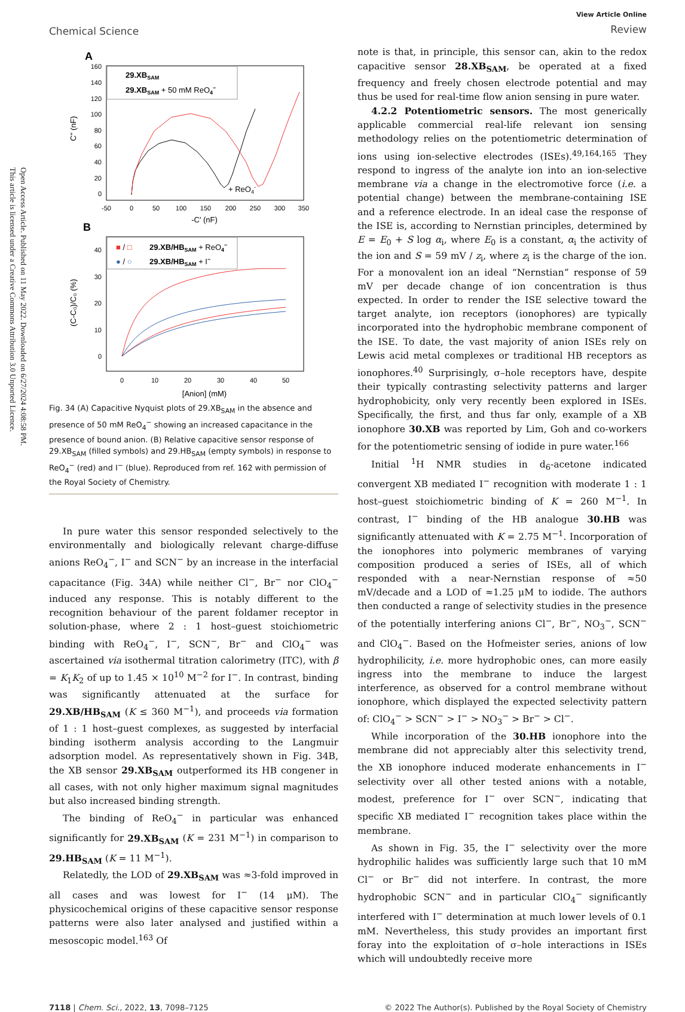Open Access Article. Published on 11 May 2022. Downloaded on 6/27/2024 4:08:58 PM.
This article is licensed under a Creative Commons Attribution 3.0 Unported Licence.
Chemical Science
View Article Online
Review
A
C'' (nF)
160
140
120
100
80
60
40
20
0
-50
0
50
100
150
200
250
300
350
-C' (nF)
29.XBSAM
29.XBSAM + 50 mM ReO4−
+ ReO4-
B
(C-C₀)/C₀ (%)
40
30
20
10
0
0
10
20
30
40
50
[Anion] (mM)
■ / □
29.XB/HBSAM + ReO4−
● / ○
29.XB/HBSAM + I−
Fig. 34 (A) Capacitive Nyquist plots of 29.XB<sub>SAM</sub> in the absence and presence of 50 mM ReO<sub>4</sub><sup>−</sup> showing an increased capacitance in the presence of bound anion. (B) Relative capacitive sensor response of 29.XB<sub>SAM</sub> (filled symbols) and 29.HB<sub>SAM</sub> (empty symbols) in response to ReO<sub>4</sub><sup>−</sup> (red) and I<sup>−</sup> (blue). Reproduced from ref. 162 with permission of the Royal Society of Chemistry.
In pure water this sensor responded selectively to the environmentally and biologically relevant charge-diffuse anions ReO<sub>4</sub><sup>−</sup>, I<sup>−</sup> and SCN<sup>−</sup> by an increase in the interfacial capacitance (Fig. 34A) while neither Cl<sup>−</sup>, Br<sup>−</sup> nor ClO<sub>4</sub><sup>−</sup> induced any response. This is notably different to the recognition behaviour of the parent foldamer receptor in solution-phase, where 2 : 1 host–guest stoichiometric binding with ReO<sub>4</sub><sup>−</sup>, I<sup>−</sup>, SCN<sup>−</sup>, Br<sup>−</sup> and ClO<sub>4</sub><sup>−</sup> was ascertained via isothermal titration calorimetry (ITC), with β = K<sub>1</sub>K<sub>2</sub> of up to 1.45 × 10<sup>10</sup> M<sup>−2</sup> for I<sup>−</sup>. In contrast, binding was significantly attenuated at the surface for 29.XB/HB<sub>SAM</sub> (K ≤ 360 M<sup>−1</sup>), and proceeds via formation of 1 : 1 host–guest complexes, as suggested by interfacial binding isotherm analysis according to the Langmuir adsorption model. As representatively shown in Fig. 34B, the XB sensor 29.XB<sub>SAM</sub> outperformed its HB congener in all cases, with not only higher maximum signal magnitudes but also increased binding strength.
The binding of ReO<sub>4</sub><sup>−</sup> in particular was enhanced significantly for 29.XB<sub>SAM</sub> (K = 231 M<sup>−1</sup>) in comparison to 29.HB<sub>SAM</sub> (K = 11 M<sup>−1</sup>).
Relatedly, the LOD of 29.XB<sub>SAM</sub> was ≈3-fold improved in all cases and was lowest for I<sup>−</sup> (14 μM). The physicochemical origins of these capacitive sensor response patterns were also later analysed and justified within a mesoscopic model.<sup>163</sup> Of
note is that, in principle, this sensor can, akin to the redox capacitive sensor 28.XB<sub>SAM</sub>, be operated at a fixed frequency and freely chosen electrode potential and may thus be used for real-time flow anion sensing in pure water.
4.2.2 Potentiometric sensors. The most generically applicable commercial real-life relevant ion sensing methodology relies on the potentiometric determination of ions using ion-selective electrodes (ISEs).<sup>49,164,165</sup> They respond to ingress of the analyte ion into an ion-selective membrane via a change in the electromotive force (i.e. a potential change) between the membrane-containing ISE and a reference electrode. In an ideal case the response of the ISE is, according to Nernstian principles, determined by E = E<sub>0</sub> + S log α<sub>i</sub>, where E<sub>0</sub> is a constant, α<sub>i</sub> the activity of the ion and S = 59 mV / z<sub>i</sub>, where z<sub>i</sub> is the charge of the ion. For a monovalent ion an ideal “Nernstian” response of 59 mV per decade change of ion concentration is thus expected. In order to render the ISE selective toward the target analyte, ion receptors (ionophores) are typically incorporated into the hydrophobic membrane component of the ISE. To date, the vast majority of anion ISEs rely on Lewis acid metal complexes or traditional HB receptors as ionophores.<sup>40</sup> Surprisingly, σ–hole receptors have, despite their typically contrasting selectivity patterns and larger hydrophobicity, only very recently been explored in ISEs. Specifically, the first, and thus far only, example of a XB ionophore 30.XB was reported by Lim, Goh and co-workers for the potentiometric sensing of iodide in pure water.<sup>166</sup>
Initial <sup>1</sup>H NMR studies in d<sub>6</sub>-acetone indicated convergent XB mediated I<sup>−</sup> recognition with moderate 1 : 1 host–guest stoichiometric binding of K = 260 M<sup>−1</sup>. In contrast, I<sup>−</sup> binding of the HB analogue 30.HB was significantly attenuated with K = 2.75 M<sup>−1</sup>. Incorporation of the ionophores into polymeric membranes of varying composition produced a series of ISEs, all of which responded with a near-Nernstian response of ≈50 mV/decade and a LOD of ≈1.25 μM to iodide. The authors then conducted a range of selectivity studies in the presence of the potentially interfering anions Cl<sup>−</sup>, Br<sup>−</sup>, NO<sub>3</sub><sup>−</sup>, SCN<sup>−</sup> and ClO<sub>4</sub><sup>−</sup>. Based on the Hofmeister series, anions of low hydrophilicity, i.e. more hydrophobic ones, can more easily ingress into the membrane to induce the largest interference, as observed for a control membrane without ionophore, which displayed the expected selectivity pattern of: ClO<sub>4</sub><sup>−</sup> > SCN<sup>−</sup> > I<sup>−</sup> > NO<sub>3</sub><sup>−</sup> > Br<sup>−</sup> > Cl<sup>−</sup>.
While incorporation of the 30.HB ionophore into the membrane did not appreciably alter this selectivity trend, the XB ionophore induced moderate enhancements in I<sup>−</sup> selectivity over all other tested anions with a notable, modest, preference for I<sup>−</sup> over SCN<sup>−</sup>, indicating that specific XB mediated I<sup>−</sup> recognition takes place within the membrane.
As shown in Fig. 35, the I<sup>−</sup> selectivity over the more hydrophilic halides was sufficiently large such that 10 mM Cl<sup>−</sup> or Br<sup>−</sup> did not interfere. In contrast, the more hydrophobic SCN<sup>−</sup> and in particular ClO<sub>4</sub><sup>−</sup> significantly interfered with I<sup>−</sup> determination at much lower levels of 0.1 mM. Nevertheless, this study provides an important first foray into the exploitation of σ–hole interactions in ISEs which will undoubtedly receive more
7118 | Chem. Sci., 2022, 13, 7098–7125
© 2022 The Author(s). Published by the Royal Society of Chemistry